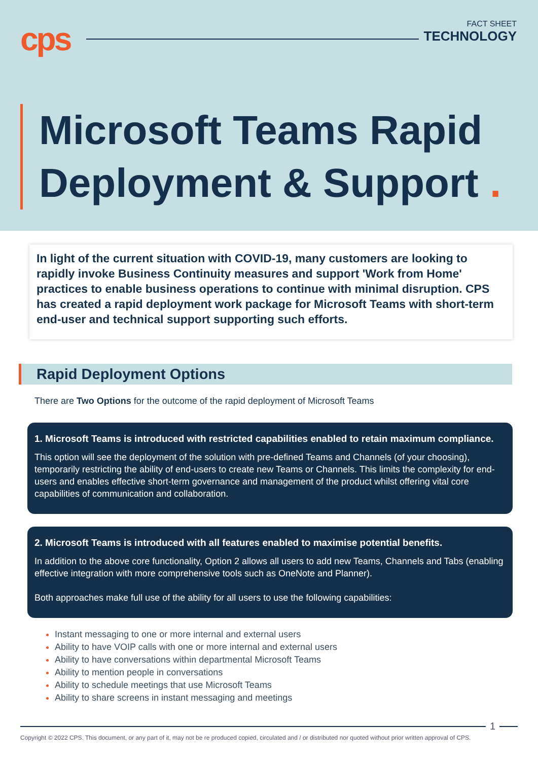cps
FACT SHEET
TECHNOLOGY
Microsoft Teams Rapid
Deployment & Support .
In light of the current situation with COVID-19, many customers are looking to rapidly invoke Business Continuity measures and support 'Work from Home' practices to enable business operations to continue with minimal disruption. CPS has created a rapid deployment work package for Microsoft Teams with short-term end-user and technical support supporting such efforts.
Rapid Deployment Options
There are Two Options for the outcome of the rapid deployment of Microsoft Teams
1. Microsoft Teams is introduced with restricted capabilities enabled to retain maximum compliance.
This option will see the deployment of the solution with pre-defined Teams and Channels (of your choosing), temporarily restricting the ability of end-users to create new Teams or Channels. This limits the complexity for end-users and enables effective short-term governance and management of the product whilst offering vital core capabilities of communication and collaboration.
2. Microsoft Teams is introduced with all features enabled to maximise potential benefits.
In addition to the above core functionality, Option 2 allows all users to add new Teams, Channels and Tabs (enabling effective integration with more comprehensive tools such as OneNote and Planner).
Both approaches make full use of the ability for all users to use the following capabilities:
Instant messaging to one or more internal and external users
Ability to have VOIP calls with one or more internal and external users
Ability to have conversations within departmental Microsoft Teams
Ability to mention people in conversations
Ability to schedule meetings that use Microsoft Teams
Ability to share screens in instant messaging and meetings
1
Copyright © 2022 CPS. This document, or any part of it, may not be re produced copied, circulated and / or distributed nor quoted without prior written approval of CPS.